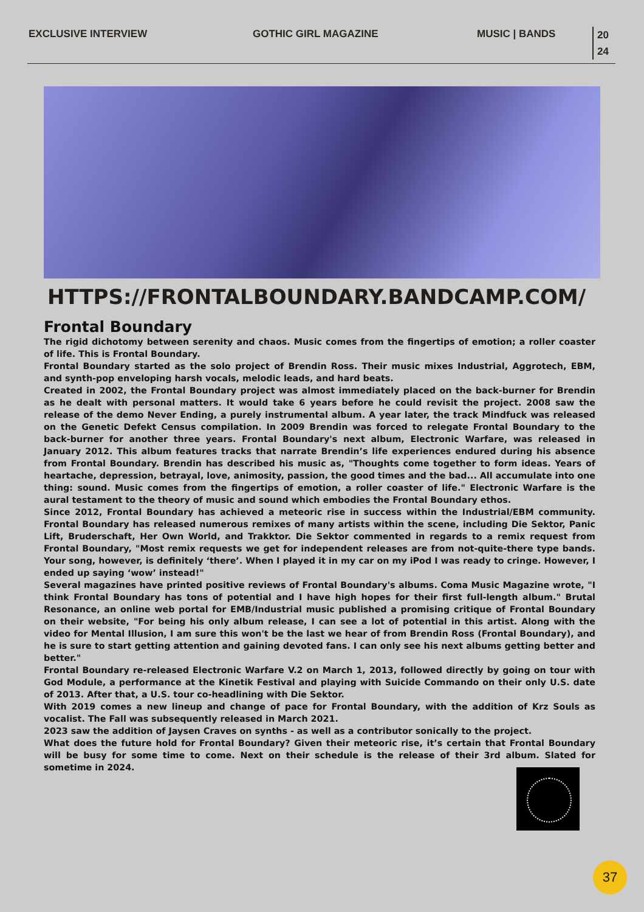EXCLUSIVE INTERVIEW GOTHIC GIRL MAGAZINE MUSIC | BANDS
20
24
HTTPS://FRONTALBOUNDARY.BANDCAMP.COM/
Frontal Boundary
The rigid dichotomy between serenity and chaos. Music comes from the fingertips of emotion; a roller coaster of life. This is Frontal Boundary.
Frontal Boundary started as the solo project of Brendin Ross. Their music mixes Industrial, Aggrotech, EBM, and synth-pop enveloping harsh vocals, melodic leads, and hard beats.
Created in 2002, the Frontal Boundary project was almost immediately placed on the back-burner for Brendin as he dealt with personal matters. It would take 6 years before he could revisit the project. 2008 saw the release of the demo Never Ending, a purely instrumental album. A year later, the track Mindfuck was released on the Genetic Defekt Census compilation. In 2009 Brendin was forced to relegate Frontal Boundary to the back-burner for another three years. Frontal Boundary's next album, Electronic Warfare, was released in January 2012. This album features tracks that narrate Brendin’s life experiences endured during his absence from Frontal Boundary. Brendin has described his music as, "Thoughts come together to form ideas. Years of heartache, depression, betrayal, love, animosity, passion, the good times and the bad... All accumulate into one thing: sound. Music comes from the fingertips of emotion, a roller coaster of life." Electronic Warfare is the aural testament to the theory of music and sound which embodies the Frontal Boundary ethos.
Since 2012, Frontal Boundary has achieved a meteoric rise in success within the Industrial/EBM community. Frontal Boundary has released numerous remixes of many artists within the scene, including Die Sektor, Panic Lift, Bruderschaft, Her Own World, and Trakktor. Die Sektor commented in regards to a remix request from Frontal Boundary, "Most remix requests we get for independent releases are from not-quite-there type bands. Your song, however, is definitely ‘there’. When I played it in my car on my iPod I was ready to cringe. However, I ended up saying ‘wow’ instead!"
Several magazines have printed positive reviews of Frontal Boundary's albums. Coma Music Magazine wrote, "I think Frontal Boundary has tons of potential and I have high hopes for their first full-length album." Brutal Resonance, an online web portal for EMB/Industrial music published a promising critique of Frontal Boundary on their website, "For being his only album release, I can see a lot of potential in this artist. Along with the video for Mental Illusion, I am sure this won't be the last we hear of from Brendin Ross (Frontal Boundary), and he is sure to start getting attention and gaining devoted fans. I can only see his next albums getting better and better."
Frontal Boundary re-released Electronic Warfare V.2 on March 1, 2013, followed directly by going on tour with God Module, a performance at the Kinetik Festival and playing with Suicide Commando on their only U.S. date of 2013. After that, a U.S. tour co-headlining with Die Sektor.
With 2019 comes a new lineup and change of pace for Frontal Boundary, with the addition of Krz Souls as vocalist. The Fall was subsequently released in March 2021.
2023 saw the addition of Jaysen Craves on synths - as well as a contributor sonically to the project.
What does the future hold for Frontal Boundary? Given their meteoric rise, it’s certain that Frontal Boundary will be busy for some time to come. Next on their schedule is the release of their 3rd album. Slated for sometime in 2024.
37